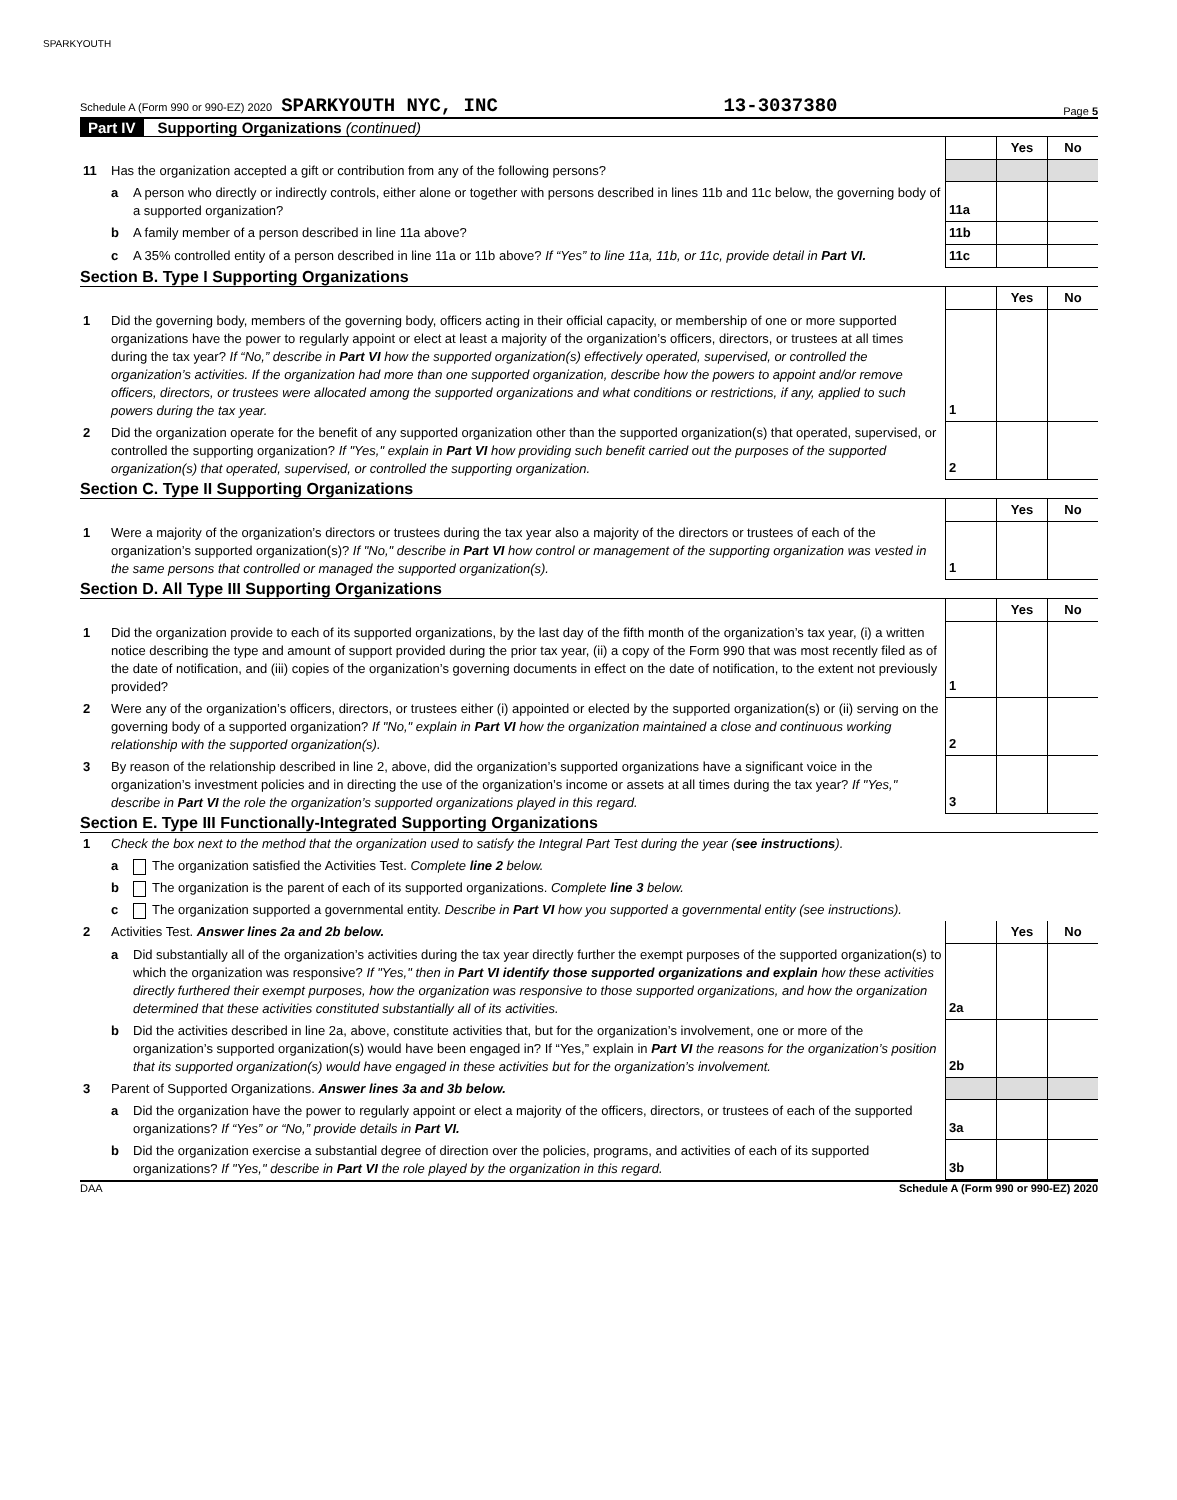SPARKYOUTH
Schedule A (Form 990 or 990-EZ) 2020 SPARKYOUTH NYC, INC 13-3037380 Page 5
Part IV Supporting Organizations (continued)
| | | | | Yes | No |
| 11 | Has the organization accepted a gift or contribution from any of the following persons? | | | | |
| | a | A person who directly or indirectly controls, either alone or together with persons described in lines 11b and 11c below, the governing body of a supported organization? | 11a | | |
| | b | A family member of a person described in line 11a above? | 11b | | |
| | c | A 35% controlled entity of a person described in line 11a or 11b above? If “Yes” to line 11a, 11b, or 11c, provide detail in Part VI. | 11c | | |
Section B. Type I Supporting Organizations
| | | | Yes | No |
| 1 | Did the governing body, members of the governing body, officers acting in their official capacity, or membership of one or more supported organizations have the power to regularly appoint or elect at least a majority of the organization’s officers, directors, or trustees at all times during the tax year? If “No,” describe in Part VI how the supported organization(s) effectively operated, supervised, or controlled the organization’s activities. If the organization had more than one supported organization, describe how the powers to appoint and/or remove officers, directors, or trustees were allocated among the supported organizations and what conditions or restrictions, if any, applied to such powers during the tax year. | 1 | | |
| 2 | Did the organization operate for the benefit of any supported organization other than the supported organization(s) that operated, supervised, or controlled the supporting organization? If "Yes," explain in Part VI how providing such benefit carried out the purposes of the supported organization(s) that operated, supervised, or controlled the supporting organization. | 2 | | |
Section C. Type II Supporting Organizations
| | | | Yes | No |
| 1 | Were a majority of the organization’s directors or trustees during the tax year also a majority of the directors or trustees of each of the organization’s supported organization(s)? If "No," describe in Part VI how control or management of the supporting organization was vested in the same persons that controlled or managed the supported organization(s). | 1 | | |
Section D. All Type III Supporting Organizations
| | | | Yes | No |
| 1 | Did the organization provide to each of its supported organizations, by the last day of the fifth month of the organization’s tax year, (i) a written notice describing the type and amount of support provided during the prior tax year, (ii) a copy of the Form 990 that was most recently filed as of the date of notification, and (iii) copies of the organization’s governing documents in effect on the date of notification, to the extent not previously provided? | 1 | | |
| 2 | Were any of the organization’s officers, directors, or trustees either (i) appointed or elected by the supported organization(s) or (ii) serving on the governing body of a supported organization? If "No," explain in Part VI how the organization maintained a close and continuous working relationship with the supported organization(s). | 2 | | |
| 3 | By reason of the relationship described in line 2, above, did the organization’s supported organizations have a significant voice in the organization’s investment policies and in directing the use of the organization’s income or assets at all times during the tax year? If "Yes," describe in Part VI the role the organization’s supported organizations played in this regard. | 3 | | |
Section E. Type III Functionally-Integrated Supporting Organizations
| 1 | Check the box next to the method that the organization used to satisfy the Integral Part Test during the year ( see instructions ). | | | | |
| | a | The organization satisfied the Activities Test. Complete line 2 below. | | | |
| | b | The organization is the parent of each of its supported organizations. Complete line 3 below. | | | |
| | c | The organization supported a governmental entity. Describe in Part VI how you supported a governmental entity (see instructions). | | | |
| 2 | Activities Test. Answer lines 2a and 2b below. | | | Yes | No |
| | a | Did substantially all of the organization’s activities during the tax year directly further the exempt purposes of the supported organization(s) to which the organization was responsive? If "Yes," then in Part VI identify those supported organizations and explain how these activities directly furthered their exempt purposes, how the organization was responsive to those supported organizations, and how the organization determined that these activities constituted substantially all of its activities. | 2a | | |
| | b | Did the activities described in line 2a, above, constitute activities that, but for the organization’s involvement, one or more of the organization’s supported organization(s) would have been engaged in? If “Yes,” explain in Part VI the reasons for the organization’s position that its supported organization(s) would have engaged in these activities but for the organization’s involvement. | 2b | | |
| 3 | Parent of Supported Organizations. Answer lines 3a and 3b below. | | | | |
| | a | Did the organization have the power to regularly appoint or elect a majority of the officers, directors, or trustees of each of the supported organizations? If “Yes” or “No,” provide details in Part VI. | 3a | | |
| | b | Did the organization exercise a substantial degree of direction over the policies, programs, and activities of each of its supported organizations? If "Yes," describe in Part VI the role played by the organization in this regard. | 3b | | |
DAA Schedule A (Form 990 or 990-EZ) 2020